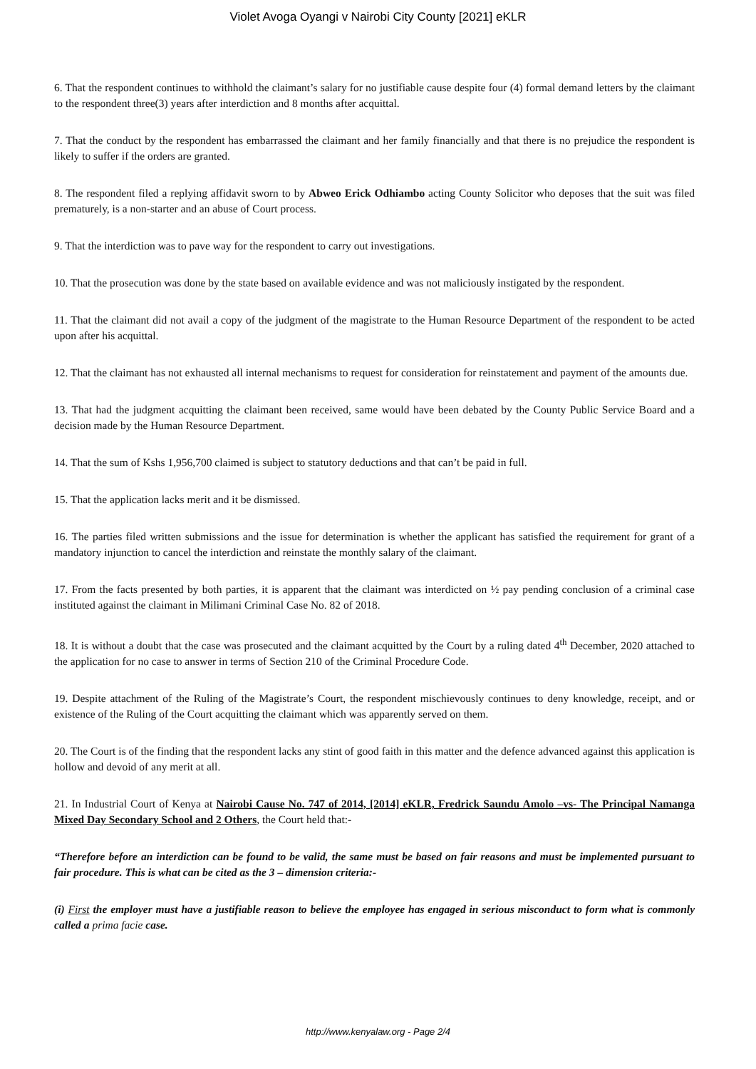Violet Avoga Oyangi v Nairobi City County [2021] eKLR
6. That the respondent continues to withhold the claimant’s salary for no justifiable cause despite four (4) formal demand letters by the claimant to the respondent three(3) years after interdiction and 8 months after acquittal.
7. That the conduct by the respondent has embarrassed the claimant and her family financially and that there is no prejudice the respondent is likely to suffer if the orders are granted.
8. The respondent filed a replying affidavit sworn to by Abweo Erick Odhiambo acting County Solicitor who deposes that the suit was filed prematurely, is a non-starter and an abuse of Court process.
9. That the interdiction was to pave way for the respondent to carry out investigations.
10. That the prosecution was done by the state based on available evidence and was not maliciously instigated by the respondent.
11. That the claimant did not avail a copy of the judgment of the magistrate to the Human Resource Department of the respondent to be acted upon after his acquittal.
12. That the claimant has not exhausted all internal mechanisms to request for consideration for reinstatement and payment of the amounts due.
13. That had the judgment acquitting the claimant been received, same would have been debated by the County Public Service Board and a decision made by the Human Resource Department.
14. That the sum of Kshs 1,956,700 claimed is subject to statutory deductions and that can’t be paid in full.
15. That the application lacks merit and it be dismissed.
16. The parties filed written submissions and the issue for determination is whether the applicant has satisfied the requirement for grant of a mandatory injunction to cancel the interdiction and reinstate the monthly salary of the claimant.
17. From the facts presented by both parties, it is apparent that the claimant was interdicted on ½ pay pending conclusion of a criminal case instituted against the claimant in Milimani Criminal Case No. 82 of 2018.
18. It is without a doubt that the case was prosecuted and the claimant acquitted by the Court by a ruling dated 4<sup>th</sup> December, 2020 attached to the application for no case to answer in terms of Section 210 of the Criminal Procedure Code.
19. Despite attachment of the Ruling of the Magistrate’s Court, the respondent mischievously continues to deny knowledge, receipt, and or existence of the Ruling of the Court acquitting the claimant which was apparently served on them.
20. The Court is of the finding that the respondent lacks any stint of good faith in this matter and the defence advanced against this application is hollow and devoid of any merit at all.
21. In Industrial Court of Kenya at Nairobi Cause No. 747 of 2014, [2014] eKLR, Fredrick Saundu Amolo –vs- The Principal Namanga Mixed Day Secondary School and 2 Others, the Court held that:-
“Therefore before an interdiction can be found to be valid, the same must be based on fair reasons and must be implemented pursuant to fair procedure. This is what can be cited as the 3 – dimension criteria:-
(i) First the employer must have a justifiable reason to believe the employee has engaged in serious misconduct to form what is commonly called a prima facie case.
http://www.kenyalaw.org - Page 2/4